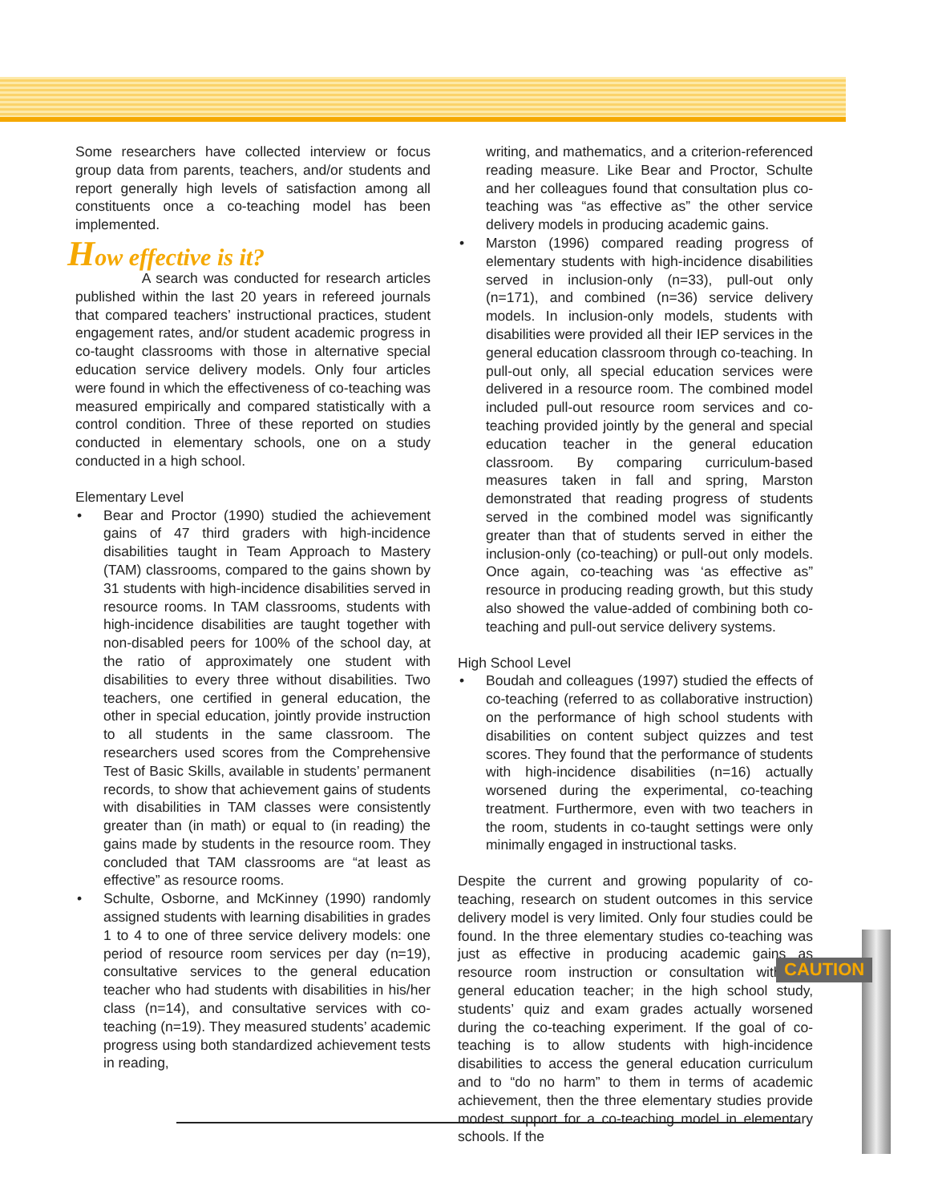Some researchers have collected interview or focus group data from parents, teachers, and/or students and report generally high levels of satisfaction among all constituents once a co-teaching model has been implemented.
How effective is it?
A search was conducted for research articles published within the last 20 years in refereed journals that compared teachers’ instructional practices, student engagement rates, and/or student academic progress in co-taught classrooms with those in alternative special education service delivery models. Only four articles were found in which the effectiveness of co-teaching was measured empirically and compared statistically with a control condition. Three of these reported on studies conducted in elementary schools, one on a study conducted in a high school.
Elementary Level
• Bear and Proctor (1990) studied the achievement gains of 47 third graders with high-incidence disabilities taught in Team Approach to Mastery (TAM) classrooms, compared to the gains shown by 31 students with high-incidence disabilities served in resource rooms. In TAM classrooms, students with high-incidence disabilities are taught together with non-disabled peers for 100% of the school day, at the ratio of approximately one student with disabilities to every three without disabilities. Two teachers, one certified in general education, the other in special education, jointly provide instruction to all students in the same classroom. The researchers used scores from the Comprehensive Test of Basic Skills, available in students’ permanent records, to show that achievement gains of students with disabilities in TAM classes were consistently greater than (in math) or equal to (in reading) the gains made by students in the resource room. They concluded that TAM classrooms are “at least as effective” as resource rooms.
• Schulte, Osborne, and McKinney (1990) randomly assigned students with learning disabilities in grades 1 to 4 to one of three service delivery models: one period of resource room services per day (n=19), consultative services to the general education teacher who had students with disabilities in his/her class (n=14), and consultative services with co-teaching (n=19). They measured students’ academic progress using both standardized achievement tests in reading,
writing, and mathematics, and a criterion-referenced reading measure. Like Bear and Proctor, Schulte and her colleagues found that consultation plus co-teaching was “as effective as” the other service delivery models in producing academic gains.
• Marston (1996) compared reading progress of elementary students with high-incidence disabilities served in inclusion-only (n=33), pull-out only (n=171), and combined (n=36) service delivery models. In inclusion-only models, students with disabilities were provided all their IEP services in the general education classroom through co-teaching. In pull-out only, all special education services were delivered in a resource room. The combined model included pull-out resource room services and co-teaching provided jointly by the general and special education teacher in the general education classroom. By comparing curriculum-based measures taken in fall and spring, Marston demonstrated that reading progress of students served in the combined model was significantly greater than that of students served in either the inclusion-only (co-teaching) or pull-out only models. Once again, co-teaching was ‘as effective as” resource in producing reading growth, but this study also showed the value-added of combining both co-teaching and pull-out service delivery systems.
High School Level
• Boudah and colleagues (1997) studied the effects of co-teaching (referred to as collaborative instruction) on the performance of high school students with disabilities on content subject quizzes and test scores. They found that the performance of students with high-incidence disabilities (n=16) actually worsened during the experimental, co-teaching treatment. Furthermore, even with two teachers in the room, students in co-taught settings were only minimally engaged in instructional tasks.
Despite the current and growing popularity of co-teaching, research on student outcomes in this service delivery model is very limited. Only four studies could be found. In the three elementary studies co-teaching was just as effective in producing academic gains as resource room instruction or consultation with the general education teacher; in the high school study, students’ quiz and exam grades actually worsened during the co-teaching experiment. If the goal of co-teaching is to allow students with high-incidence disabilities to access the general education curriculum and to “do no harm” to them in terms of academic achievement, then the three elementary studies provide modest support for a co-teaching model in elementary schools. If the
CAUTION